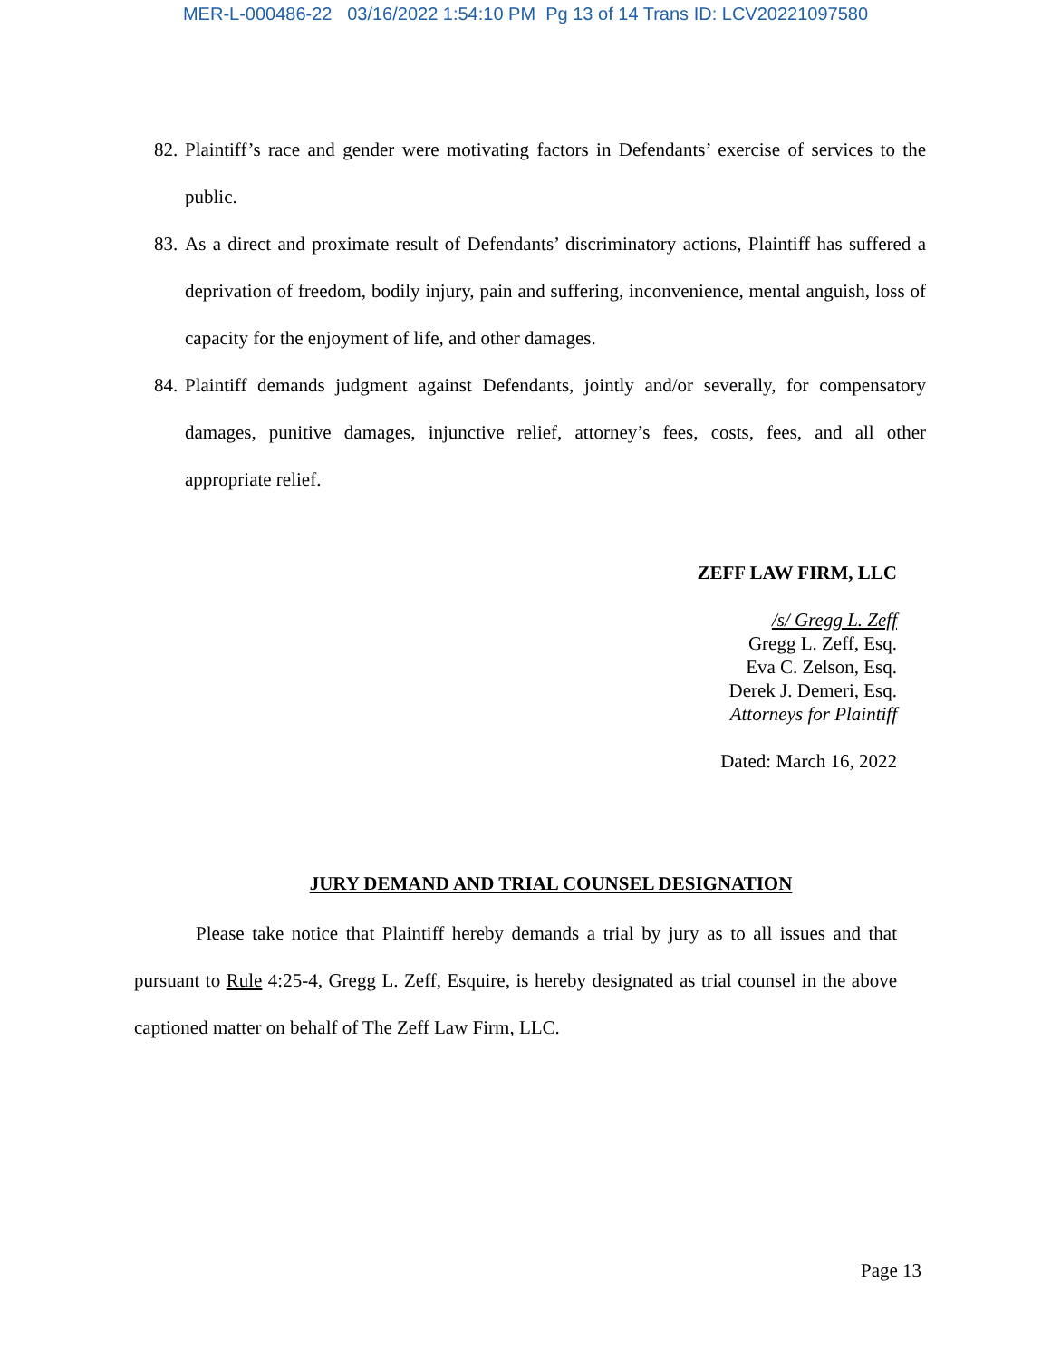MER-L-000486-22 03/16/2022 1:54:10 PM Pg 13 of 14 Trans ID: LCV20221097580
82. Plaintiff’s race and gender were motivating factors in Defendants’ exercise of services to the public.
83. As a direct and proximate result of Defendants’ discriminatory actions, Plaintiff has suffered a deprivation of freedom, bodily injury, pain and suffering, inconvenience, mental anguish, loss of capacity for the enjoyment of life, and other damages.
84. Plaintiff demands judgment against Defendants, jointly and/or severally, for compensatory damages, punitive damages, injunctive relief, attorney’s fees, costs, fees, and all other appropriate relief.
ZEFF LAW FIRM, LLC
/s/ Gregg L. Zeff
Gregg L. Zeff, Esq.
Eva C. Zelson, Esq.
Derek J. Demeri, Esq.
Attorneys for Plaintiff
Dated: March 16, 2022
JURY DEMAND AND TRIAL COUNSEL DESIGNATION
Please take notice that Plaintiff hereby demands a trial by jury as to all issues and that pursuant to Rule 4:25-4, Gregg L. Zeff, Esquire, is hereby designated as trial counsel in the above captioned matter on behalf of The Zeff Law Firm, LLC.
Page 13